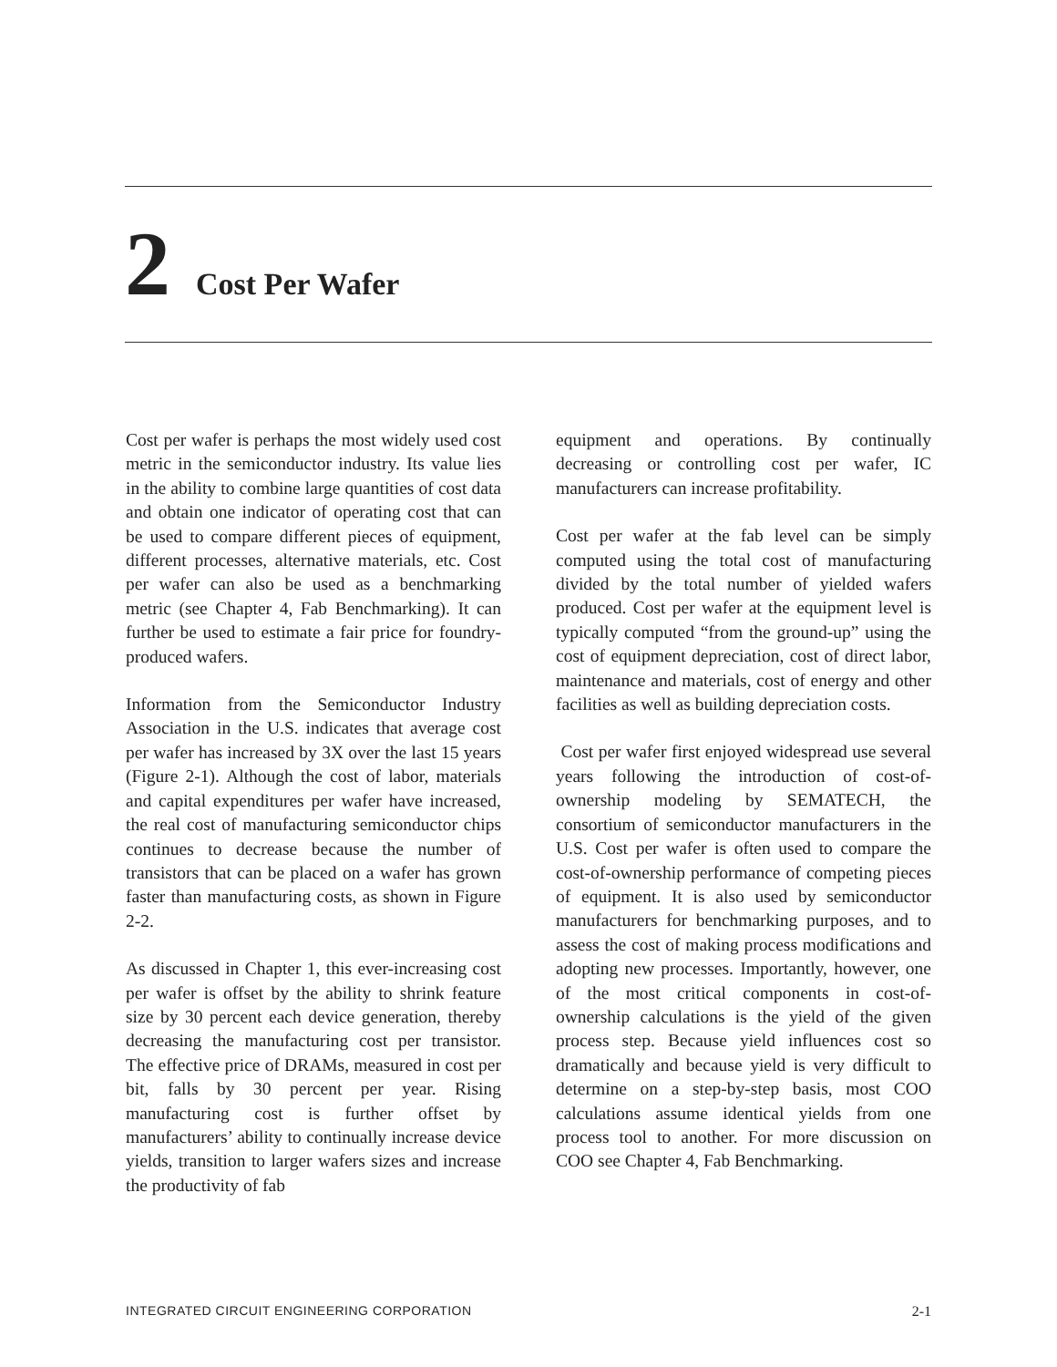2 Cost Per Wafer
Cost per wafer is perhaps the most widely used cost metric in the semiconductor industry. Its value lies in the ability to combine large quantities of cost data and obtain one indicator of operating cost that can be used to compare different pieces of equipment, different processes, alternative materials, etc. Cost per wafer can also be used as a benchmarking metric (see Chapter 4, Fab Benchmarking). It can further be used to estimate a fair price for foundry-produced wafers.
Information from the Semiconductor Industry Association in the U.S. indicates that average cost per wafer has increased by 3X over the last 15 years (Figure 2-1). Although the cost of labor, materials and capital expenditures per wafer have increased, the real cost of manufacturing semiconductor chips continues to decrease because the number of transistors that can be placed on a wafer has grown faster than manufacturing costs, as shown in Figure 2-2.
As discussed in Chapter 1, this ever-increasing cost per wafer is offset by the ability to shrink feature size by 30 percent each device generation, thereby decreasing the manufacturing cost per transistor. The effective price of DRAMs, measured in cost per bit, falls by 30 percent per year. Rising manufacturing cost is further offset by manufacturers’ ability to continually increase device yields, transition to larger wafers sizes and increase the productivity of fab
equipment and operations. By continually decreasing or controlling cost per wafer, IC manufacturers can increase profitability.
Cost per wafer at the fab level can be simply computed using the total cost of manufacturing divided by the total number of yielded wafers produced. Cost per wafer at the equipment level is typically computed “from the ground-up” using the cost of equipment depreciation, cost of direct labor, maintenance and materials, cost of energy and other facilities as well as building depreciation costs.
Cost per wafer first enjoyed widespread use several years following the introduction of cost-of-ownership modeling by SEMATECH, the consortium of semiconductor manufacturers in the U.S. Cost per wafer is often used to compare the cost-of-ownership performance of competing pieces of equipment. It is also used by semiconductor manufacturers for benchmarking purposes, and to assess the cost of making process modifications and adopting new processes. Importantly, however, one of the most critical components in cost-of-ownership calculations is the yield of the given process step. Because yield influences cost so dramatically and because yield is very difficult to determine on a step-by-step basis, most COO calculations assume identical yields from one process tool to another. For more discussion on COO see Chapter 4, Fab Benchmarking.
INTEGRATED CIRCUIT ENGINEERING CORPORATION 2-1